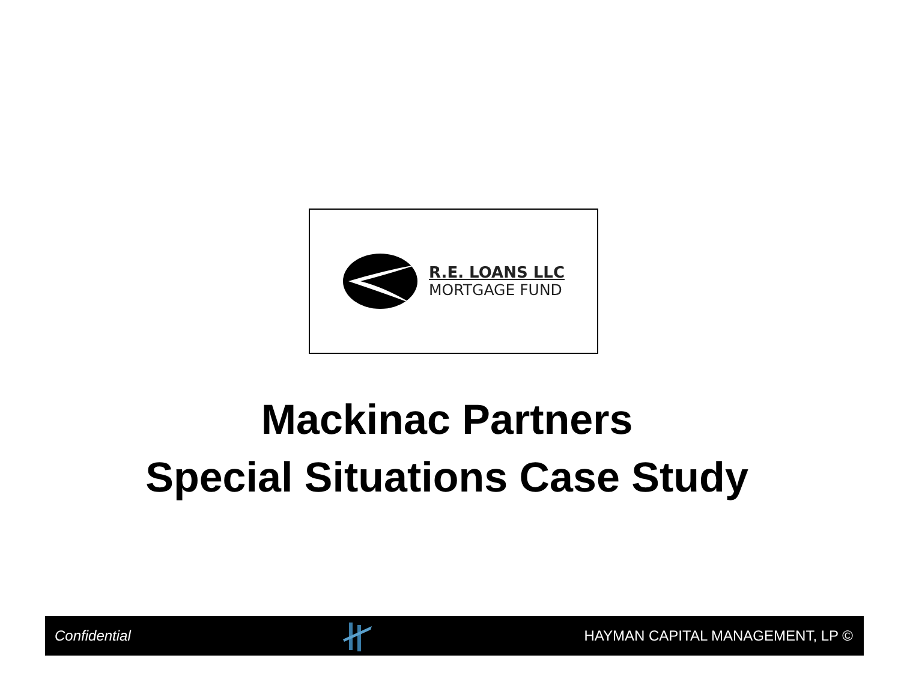R.E. LOANS LLC
MORTGAGE FUND
Mackinac Partners
Special Situations Case Study
Confidential HAYMAN CAPITAL MANAGEMENT, LP ©